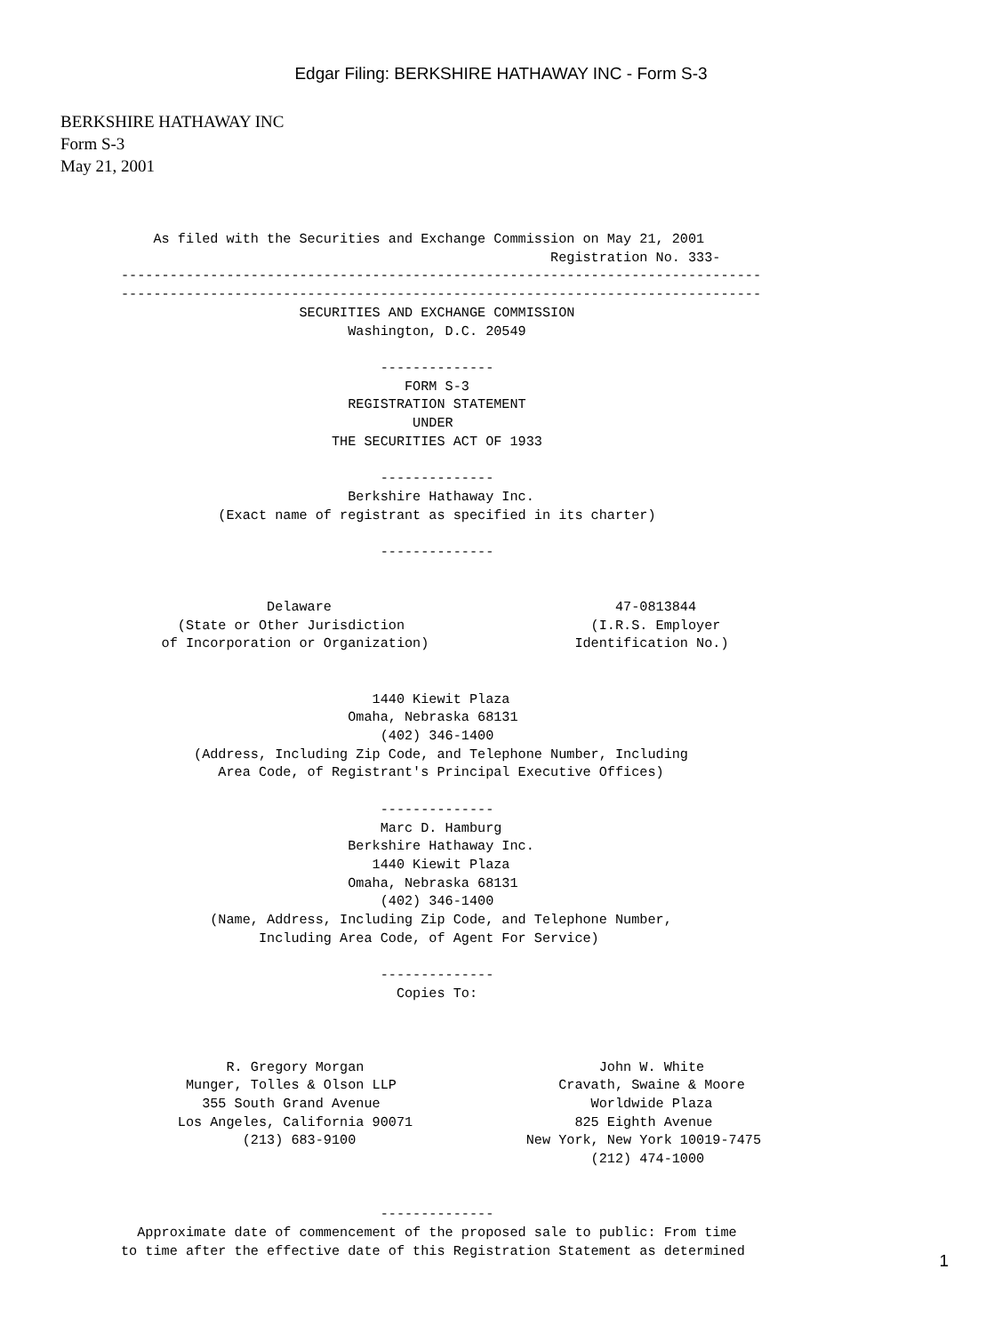Edgar Filing: BERKSHIRE HATHAWAY INC - Form S-3
BERKSHIRE HATHAWAY INC
Form S-3
May 21, 2001
    As filed with the Securities and Exchange Commission on May 21, 2001
                                                     Registration No. 333-
-------------------------------------------------------------------------------
-------------------------------------------------------------------------------
                      SECURITIES AND EXCHANGE COMMISSION
                            Washington, D.C. 20549

                                --------------
                                   FORM S-3
                            REGISTRATION STATEMENT
                                    UNDER
                          THE SECURITIES ACT OF 1933

                                --------------
                            Berkshire Hathaway Inc.
            (Exact name of registrant as specified in its charter)

                                --------------


                  Delaware                                   47-0813844
       (State or Other Jurisdiction                       (I.R.S. Employer
     of Incorporation or Organization)                  Identification No.)


                               1440 Kiewit Plaza
                            Omaha, Nebraska 68131
                                (402) 346-1400
         (Address, Including Zip Code, and Telephone Number, Including
            Area Code, of Registrant's Principal Executive Offices)

                                --------------
                                Marc D. Hamburg
                            Berkshire Hathaway Inc.
                               1440 Kiewit Plaza
                            Omaha, Nebraska 68131
                                (402) 346-1400
           (Name, Address, Including Zip Code, and Telephone Number,
                 Including Area Code, of Agent For Service)

                                --------------
                                  Copies To:



             R. Gregory Morgan                             John W. White
        Munger, Tolles & Olson LLP                    Cravath, Swaine & Moore
          355 South Grand Avenue                          Worldwide Plaza
       Los Angeles, California 90071                    825 Eighth Avenue
               (213) 683-9100                     New York, New York 10019-7475
                                                          (212) 474-1000


                                --------------
  Approximate date of commencement of the proposed sale to public: From time
to time after the effective date of this Registration Statement as determined
1